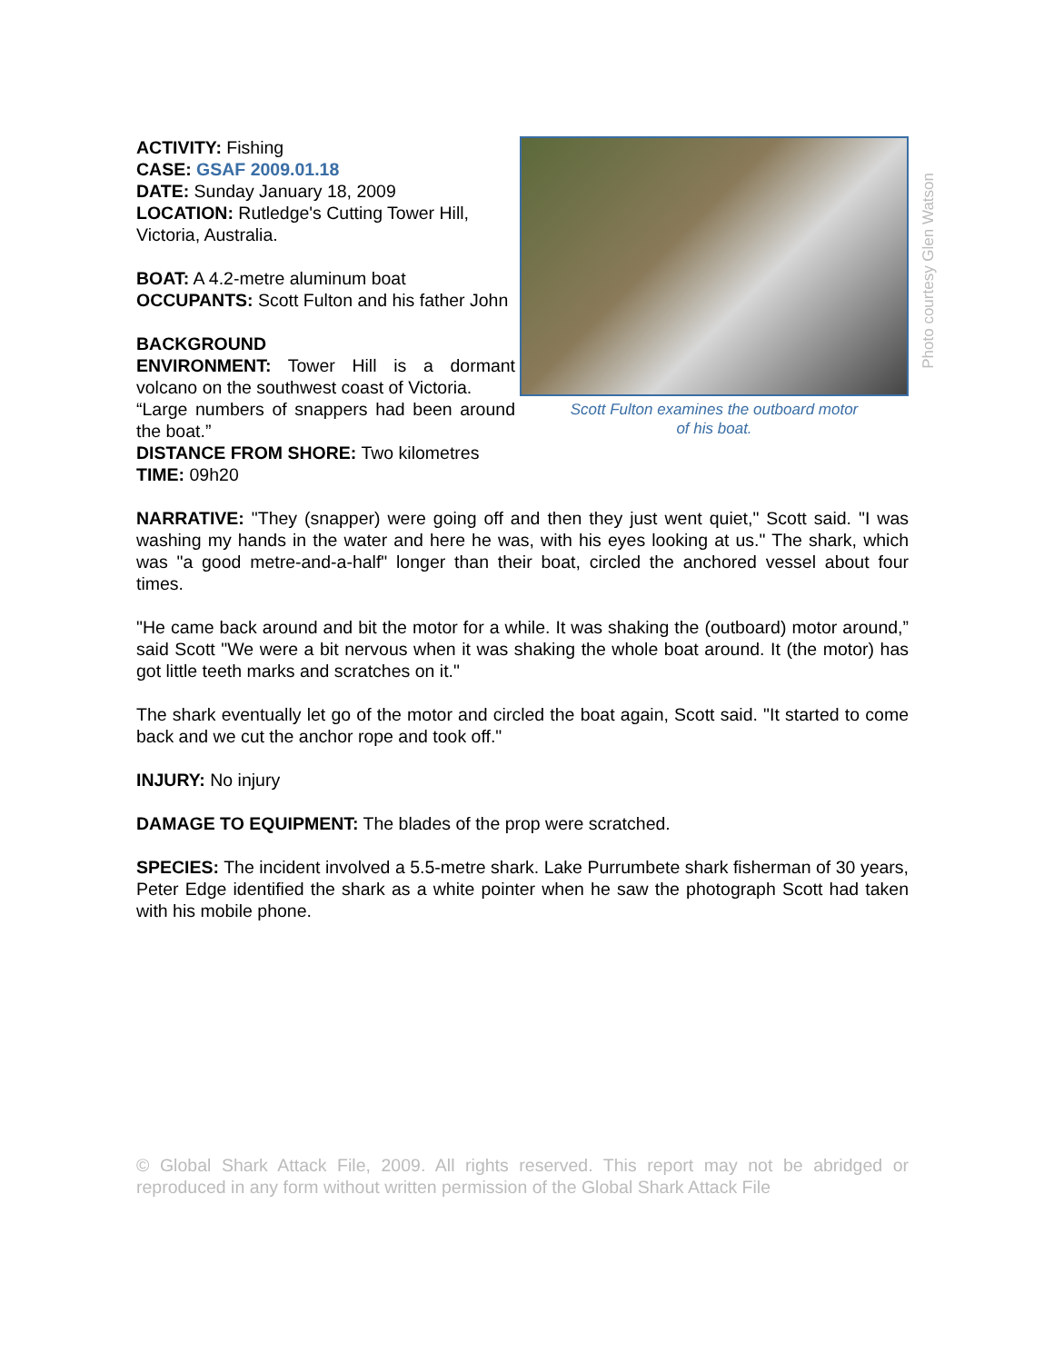ACTIVITY: Fishing
CASE: GSAF 2009.01.18
DATE: Sunday January 18, 2009
LOCATION: Rutledge's Cutting Tower Hill, Victoria, Australia.
BOAT: A 4.2-metre aluminum boat
OCCUPANTS: Scott Fulton and his father John
BACKGROUND
ENVIRONMENT: Tower Hill is a dormant volcano on the southwest coast of Victoria.
“Large numbers of snappers had been around the boat.”
DISTANCE FROM SHORE: Two kilometres
TIME: 09h20
Scott Fulton examines the outboard motor
of his boat.
Photo courtesy Glen Watson
NARRATIVE: "They (snapper) were going off and then they just went quiet," Scott said. "I was washing my hands in the water and here he was, with his eyes looking at us." The shark, which was "a good metre-and-a-half" longer than their boat, circled the anchored vessel about four times.
"He came back around and bit the motor for a while. It was shaking the (outboard) motor around,” said Scott "We were a bit nervous when it was shaking the whole boat around. It (the motor) has got little teeth marks and scratches on it."
The shark eventually let go of the motor and circled the boat again, Scott said. "It started to come back and we cut the anchor rope and took off."
INJURY: No injury
DAMAGE TO EQUIPMENT: The blades of the prop were scratched.
SPECIES: The incident involved a 5.5-metre shark. Lake Purrumbete shark fisherman of 30 years, Peter Edge identified the shark as a white pointer when he saw the photograph Scott had taken with his mobile phone.
© Global Shark Attack File, 2009. All rights reserved. This report may not be abridged or reproduced in any form without written permission of the Global Shark Attack File